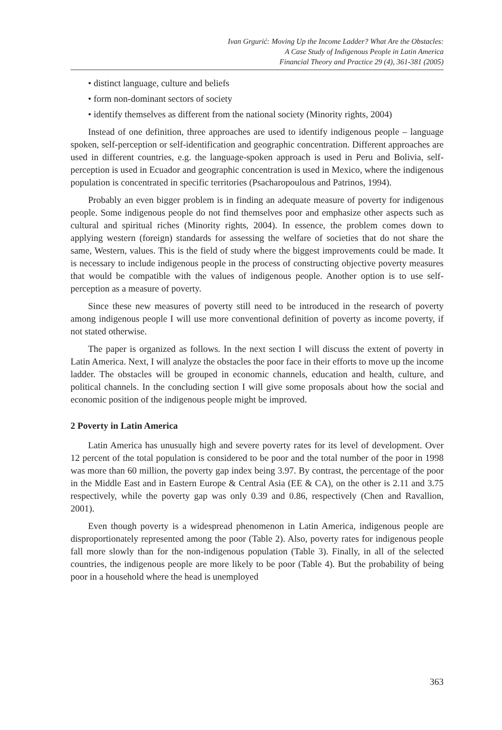Ivan Grgurić: Moving Up the Income Ladder? What Are the Obstacles:
A Case Study of Indigenous People in Latin America
Financial Theory and Practice 29 (4), 361-381 (2005)
• distinct language, culture and beliefs
• form non-dominant sectors of society
• identify themselves as different from the national society (Minority rights, 2004)
Instead of one definition, three approaches are used to identify indigenous people – language spoken, self-perception or self-identification and geographic concentration. Different approaches are used in different countries, e.g. the language-spoken approach is used in Peru and Bolivia, self-perception is used in Ecuador and geographic concentration is used in Mexico, where the indigenous population is concentrated in specific territories (Psacharopoulous and Patrinos, 1994).
Probably an even bigger problem is in finding an adequate measure of poverty for indigenous people. Some indigenous people do not find themselves poor and emphasize other aspects such as cultural and spiritual riches (Minority rights, 2004). In essence, the problem comes down to applying western (foreign) standards for assessing the welfare of societies that do not share the same, Western, values. This is the field of study where the biggest improvements could be made. It is necessary to include indigenous people in the process of constructing objective poverty measures that would be compatible with the values of indigenous people. Another option is to use self-perception as a measure of poverty.
Since these new measures of poverty still need to be introduced in the research of poverty among indigenous people I will use more conventional definition of poverty as income poverty, if not stated otherwise.
The paper is organized as follows. In the next section I will discuss the extent of poverty in Latin America. Next, I will analyze the obstacles the poor face in their efforts to move up the income ladder. The obstacles will be grouped in economic channels, education and health, culture, and political channels. In the concluding section I will give some proposals about how the social and economic position of the indigenous people might be improved.
2 Poverty in Latin America
Latin America has unusually high and severe poverty rates for its level of development. Over 12 percent of the total population is considered to be poor and the total number of the poor in 1998 was more than 60 million, the poverty gap index being 3.97. By contrast, the percentage of the poor in the Middle East and in Eastern Europe & Central Asia (EE & CA), on the other is 2.11 and 3.75 respectively, while the poverty gap was only 0.39 and 0.86, respectively (Chen and Ravallion, 2001).
Even though poverty is a widespread phenomenon in Latin America, indigenous people are disproportionately represented among the poor (Table 2). Also, poverty rates for indigenous people fall more slowly than for the non-indigenous population (Table 3). Finally, in all of the selected countries, the indigenous people are more likely to be poor (Table 4). But the probability of being poor in a household where the head is unemployed
363